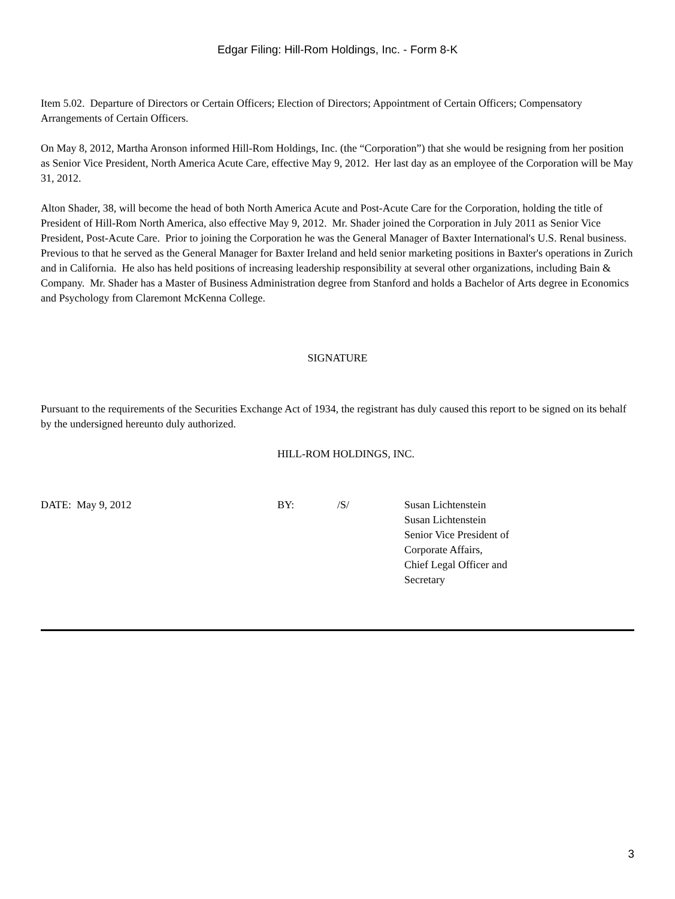Edgar Filing: Hill-Rom Holdings, Inc. - Form 8-K
Item 5.02. Departure of Directors or Certain Officers; Election of Directors; Appointment of Certain Officers; Compensatory Arrangements of Certain Officers.
On May 8, 2012, Martha Aronson informed Hill-Rom Holdings, Inc. (the “Corporation”) that she would be resigning from her position as Senior Vice President, North America Acute Care, effective May 9, 2012. Her last day as an employee of the Corporation will be May 31, 2012.
Alton Shader, 38, will become the head of both North America Acute and Post-Acute Care for the Corporation, holding the title of President of Hill-Rom North America, also effective May 9, 2012. Mr. Shader joined the Corporation in July 2011 as Senior Vice President, Post-Acute Care. Prior to joining the Corporation he was the General Manager of Baxter International's U.S. Renal business. Previous to that he served as the General Manager for Baxter Ireland and held senior marketing positions in Baxter's operations in Zurich and in California. He also has held positions of increasing leadership responsibility at several other organizations, including Bain & Company. Mr. Shader has a Master of Business Administration degree from Stanford and holds a Bachelor of Arts degree in Economics and Psychology from Claremont McKenna College.
SIGNATURE
Pursuant to the requirements of the Securities Exchange Act of 1934, the registrant has duly caused this report to be signed on its behalf by the undersigned hereunto duly authorized.
HILL-ROM HOLDINGS, INC.
DATE: May 9, 2012 BY: /S/ Susan Lichtenstein
Susan Lichtenstein
Senior Vice President of
Corporate Affairs,
Chief Legal Officer and
Secretary
3